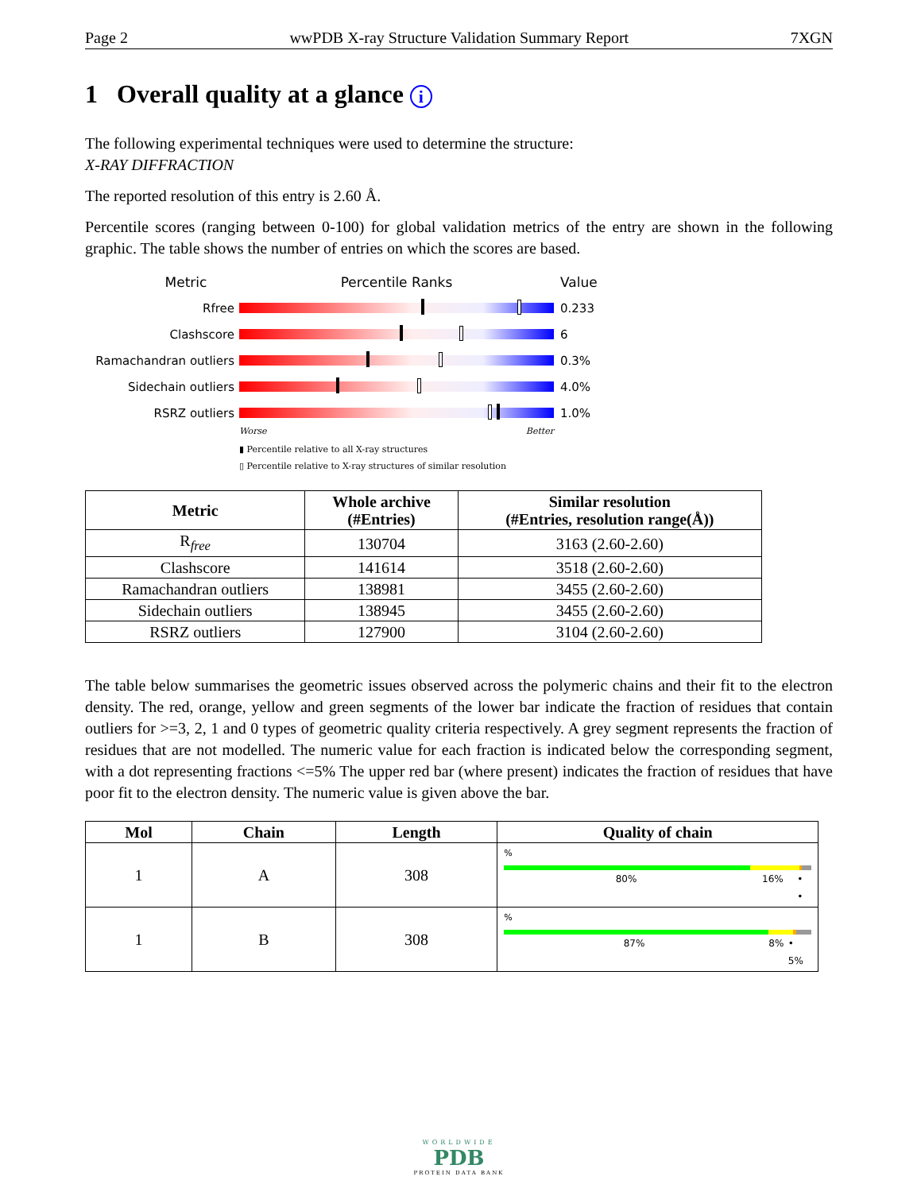Page 2 wwPDB X-ray Structure Validation Summary Report 7XGN
1 Overall quality at a glance i
The following experimental techniques were used to determine the structure:
X-RAY DIFFRACTION
The reported resolution of this entry is 2.60 Å.
Percentile scores (ranging between 0-100) for global validation metrics of the entry are shown in the following graphic. The table shows the number of entries on which the scores are based.
Metric Percentile Ranks Value
Rfree 0.233
Clashscore 6
Ramachandran outliers 0.3%
Sidechain outliers 4.0%
RSRZ outliers 1.0%
Worse Better
▮ Percentile relative to all X-ray structures
▯ Percentile relative to X-ray structures of similar resolution
| Metric | Whole archive (#Entries) | Similar resolution (#Entries, resolution range(Å)) |
| --- | --- | --- |
| R<sub>free</sub> | 130704 | 3163 (2.60-2.60) |
| Clashscore | 141614 | 3518 (2.60-2.60) |
| Ramachandran outliers | 138981 | 3455 (2.60-2.60) |
| Sidechain outliers | 138945 | 3455 (2.60-2.60) |
| RSRZ outliers | 127900 | 3104 (2.60-2.60) |
The table below summarises the geometric issues observed across the polymeric chains and their fit to the electron density. The red, orange, yellow and green segments of the lower bar indicate the fraction of residues that contain outliers for >=3, 2, 1 and 0 types of geometric quality criteria respectively. A grey segment represents the fraction of residues that are not modelled. The numeric value for each fraction is indicated below the corresponding segment, with a dot representing fractions <=5% The upper red bar (where present) indicates the fraction of residues that have poor fit to the electron density. The numeric value is given above the bar.
| Mol | Chain | Length | Quality of chain |
| --- | --- | --- | --- |
| 1 | A | 308 | % 80% 16% • • |
| 1 | B | 308 | % 87% 8% • 5% |
WORLDWIDE
PDB
PROTEIN DATA BANK